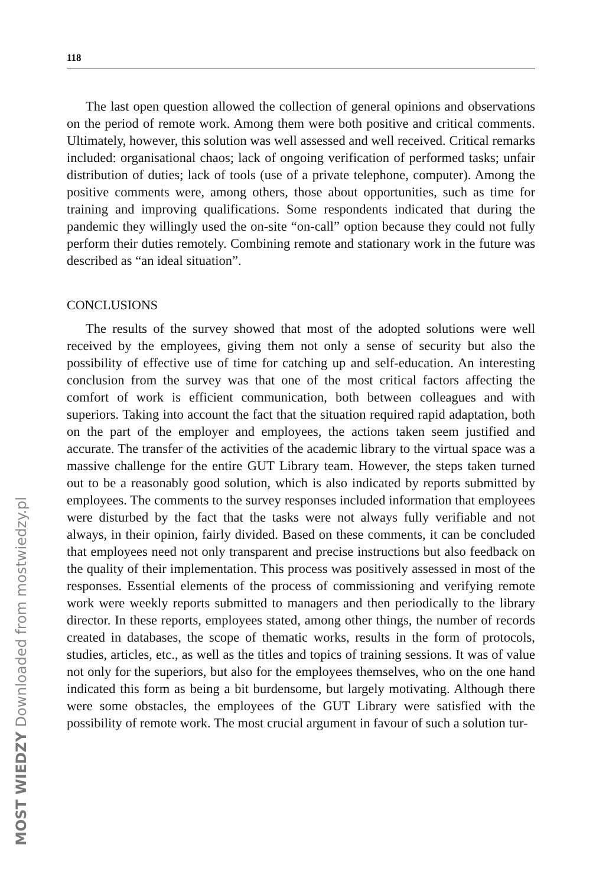118
The last open question allowed the collection of general opinions and observations on the period of remote work. Among them were both po­sitive and critical comments. Ultimately, however, this solution was well assessed and well received. Critical remarks included: organisational cha­os; lack of ongoing verification of performed tasks; unfair distribution of duties; lack of tools (use of a private telephone, computer). Among the positive comments were, among others, those about opportunities, such as time for training and improving qualifications. Some respondents indi­cated that during the pandemic they willingly used the on-site “on-call” option because they could not fully perform their duties remotely. Combi­ning remote and stationary work in the future was described as “an ideal situation”.
CONCLUSIONS
The results of the survey showed that most of the adopted solutions were well received by the employees, giving them not only a sense of se­curity but also the possibility of effective use of time for catching up and self-education. An interesting conclusion from the survey was that one of the most critical factors affecting the comfort of work is efficient com­munication, both between colleagues and with superiors. Taking into ac­count the fact that the situation required rapid adaptation, both on the part of the employer and employees, the actions taken seem justified and accurate. The transfer of the activities of the academic library to the vir­tual space was a massive challenge for the entire GUT Library team. How­ever, the steps taken turned out to be a reasonably good solution, which is also indicated by reports submitted by employees. The comments to the survey responses included information that employees were disturbed by the fact that the tasks were not always fully verifiable and not always, in their opinion, fairly divided. Based on these comments, it can be con­cluded that employees need not only transparent and precise instructions but also feedback on the quality of their implementation. This process was positively assessed in most of the responses. Essential elements of the pro­cess of commissioning and verifying remote work were weekly reports submitted to managers and then periodically to the library director. In these reports, employees stated, among other things, the number of re­cords created in databases, the scope of thematic works, results in the form of protocols, studies, articles, etc., as well as the titles and topics of training sessions. It was of value not only for the superiors, but also for the employ­ees themselves, who on the one hand indicated this form as being a bit burdensome, but largely motivating. Although there were some obstacles, the employees of the GUT Library were satisfied with the possibility of remote work. The most crucial argument in favour of such a solution tur-
MOST WIEDZY Downloaded from mostwiedzy.pl